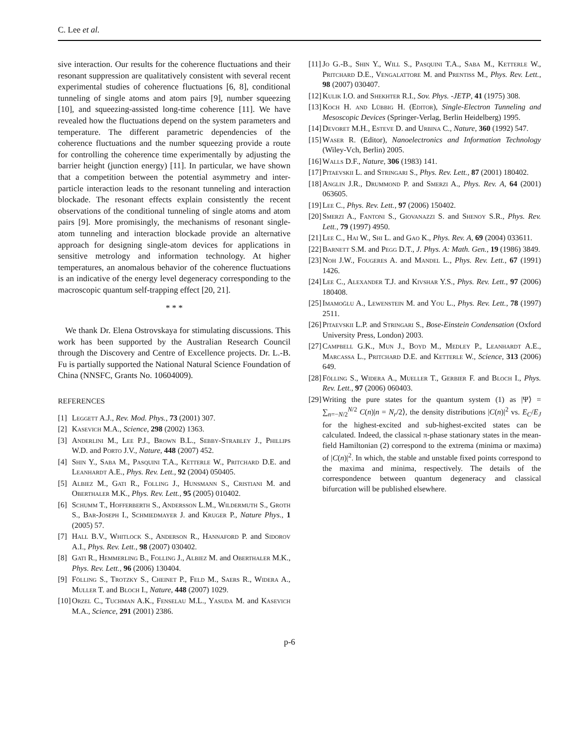C. Lee et al.
sive interaction. Our results for the coherence fluctuations and their resonant suppression are qualitatively consistent with several recent experimental studies of coherence fluctuations [6, 8], conditional tunneling of single atoms and atom pairs [9], number squeezing [10], and squeezing-assisted long-time coherence [11]. We have revealed how the fluctuations depend on the system parameters and temperature. The different parametric dependencies of the coherence fluctuations and the number squeezing provide a route for controlling the coherence time experimentally by adjusting the barrier height (junction energy) [11]. In particular, we have shown that a competition between the potential asymmetry and inter-particle interaction leads to the resonant tunneling and interaction blockade. The resonant effects explain consistently the recent observations of the conditional tunneling of single atoms and atom pairs [9]. More promisingly, the mechanisms of resonant single-atom tunneling and interaction blockade provide an alternative approach for designing single-atom devices for applications in sensitive metrology and information technology. At higher temperatures, an anomalous behavior of the coherence fluctuations is an indicative of the energy level degeneracy corresponding to the macroscopic quantum self-trapping effect [20, 21].
* * *
We thank Dr. Elena Ostrovskaya for stimulating discussions. This work has been supported by the Australian Research Council through the Discovery and Centre of Excellence projects. Dr. L.-B. Fu is partially supported the National Natural Science Foundation of China (NNSFC, Grants No. 10604009).
REFERENCES
[1] Leggett A.J., Rev. Mod. Phys., 73 (2001) 307.
[2] Kasevich M.A., Science, 298 (2002) 1363.
[3] Anderlini M., Lee P.J., Brown B.L., Sebby-Strabley J., Phillips W.D. and Porto J.V., Nature, 448 (2007) 452.
[4] Shin Y., Saba M., Pasquini T.A., Ketterle W., Pritchard D.E. and Leanhardt A.E., Phys. Rev. Lett., 92 (2004) 050405.
[5] Albiez M., Gati R., Folling J., Hunsmann S., Cristiani M. and Oberthaler M.K., Phys. Rev. Lett., 95 (2005) 010402.
[6] Schumm T., Hofferberth S., Andersson L.M., Wildermuth S., Groth S., Bar-Joseph I., Schmiedmayer J. and Kruger P., Nature Phys., 1 (2005) 57.
[7] Hall B.V., Whitlock S., Anderson R., Hannaford P. and Sidorov A.I., Phys. Rev. Lett., 98 (2007) 030402.
[8] Gati R., Hemmerling B., Folling J., Albiez M. and Oberthaler M.K., Phys. Rev. Lett., 96 (2006) 130404.
[9] Fölling S., Trotzky S., Cheinet P., Feld M., Saers R., Widera A., Muller T. and Bloch I., Nature, 448 (2007) 1029.
[10] Orzel C., Tuchman A.K., Fenselau M.L., Yasuda M. and Kasevich M.A., Science, 291 (2001) 2386.
[11] Jo G.-B., Shin Y., Will S., Pasquini T.A., Saba M., Ketterle W., Pritchard D.E., Vengalattore M. and Prentiss M., Phys. Rev. Lett., 98 (2007) 030407.
[12] Kulik I.O. and Shekhter R.I., Sov. Phys. -JETP, 41 (1975) 308.
[13] Koch H. and Lübbig H. (Editor), Single-Electron Tunneling and Mesoscopic Devices (Springer-Verlag, Berlin Heidelberg) 1995.
[14] Devoret M.H., Esteve D. and Urbina C., Nature, 360 (1992) 547.
[15] Waser R. (Editor), Nanoelectronics and Information Technology (Wiley-Vch, Berlin) 2005.
[16] Walls D.F., Nature, 306 (1983) 141.
[17] Pitaevskii L. and Stringari S., Phys. Rev. Lett., 87 (2001) 180402.
[18] Anglin J.R., Drummond P. and Smerzi A., Phys. Rev. A, 64 (2001) 063605.
[19] Lee C., Phys. Rev. Lett., 97 (2006) 150402.
[20] Smerzi A., Fantoni S., Giovanazzi S. and Shenoy S.R., Phys. Rev. Lett., 79 (1997) 4950.
[21] Lee C., Hai W., Shi L. and Gao K., Phys. Rev. A, 69 (2004) 033611.
[22] Barnett S.M. and Pegg D.T., J. Phys. A: Math. Gen., 19 (1986) 3849.
[23] Noh J.W., Fougeres A. and Mandel L., Phys. Rev. Lett., 67 (1991) 1426.
[24] Lee C., Alexander T.J. and Kivshar Y.S., Phys. Rev. Lett., 97 (2006) 180408.
[25] Imamoḡlu A., Lewenstein M. and You L., Phys. Rev. Lett., 78 (1997) 2511.
[26] Pitaevskii L.P. and Stringari S., Bose-Einstein Condensation (Oxford University Press, London) 2003.
[27] Campbell G.K., Mun J., Boyd M., Medley P., Leanhardt A.E., Marcassa L., Pritchard D.E. and Ketterle W., Science, 313 (2006) 649.
[28] Fölling S., Widera A., Mueller T., Gerbier F. and Bloch I., Phys. Rev. Lett., 97 (2006) 060403.
[29] Writing the pure states for the quantum system (1) as |Ψ⟩ = ∑<sub>n=−N/2</sub><sup>N/2</sup> C(n)|n = N<sub>r</sub>/2⟩, the density distributions |C(n)|<sup>2</sup> vs. E<sub>C</sub>/E<sub>J</sub> for the highest-excited and sub-highest-excited states can be calculated. Indeed, the classical π-phase stationary states in the mean-field Hamiltonian (2) correspond to the extrema (minima or maxima) of |C(n)|<sup>2</sup>. In which, the stable and unstable fixed points correspond to the maxima and minima, respectively. The details of the correspondence between quantum degeneracy and classical bifurcation will be published elsewhere.
p-6